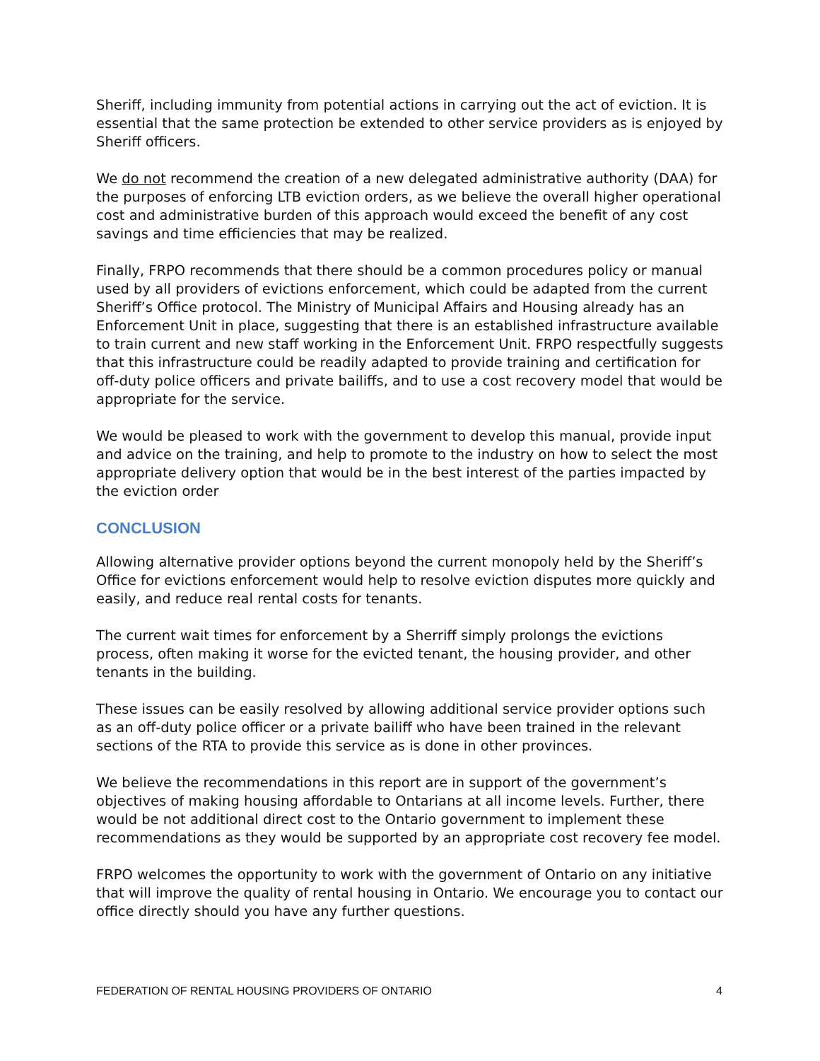Sheriff, including immunity from potential actions in carrying out the act of eviction. It is essential that the same protection be extended to other service providers as is enjoyed by Sheriff officers.
We do not recommend the creation of a new delegated administrative authority (DAA) for the purposes of enforcing LTB eviction orders, as we believe the overall higher operational cost and administrative burden of this approach would exceed the benefit of any cost savings and time efficiencies that may be realized.
Finally, FRPO recommends that there should be a common procedures policy or manual used by all providers of evictions enforcement, which could be adapted from the current Sheriff’s Office protocol. The Ministry of Municipal Affairs and Housing already has an Enforcement Unit in place, suggesting that there is an established infrastructure available to train current and new staff working in the Enforcement Unit. FRPO respectfully suggests that this infrastructure could be readily adapted to provide training and certification for off-duty police officers and private bailiffs, and to use a cost recovery model that would be appropriate for the service.
We would be pleased to work with the government to develop this manual, provide input and advice on the training, and help to promote to the industry on how to select the most appropriate delivery option that would be in the best interest of the parties impacted by the eviction order
CONCLUSION
Allowing alternative provider options beyond the current monopoly held by the Sheriff’s Office for evictions enforcement would help to resolve eviction disputes more quickly and easily, and reduce real rental costs for tenants.
The current wait times for enforcement by a Sherriff simply prolongs the evictions process, often making it worse for the evicted tenant, the housing provider, and other tenants in the building.
These issues can be easily resolved by allowing additional service provider options such as an off-duty police officer or a private bailiff who have been trained in the relevant sections of the RTA to provide this service as is done in other provinces.
We believe the recommendations in this report are in support of the government’s objectives of making housing affordable to Ontarians at all income levels. Further, there would be not additional direct cost to the Ontario government to implement these recommendations as they would be supported by an appropriate cost recovery fee model.
FRPO welcomes the opportunity to work with the government of Ontario on any initiative that will improve the quality of rental housing in Ontario. We encourage you to contact our office directly should you have any further questions.
FEDERATION OF RENTAL HOUSING PROVIDERS OF ONTARIO 4